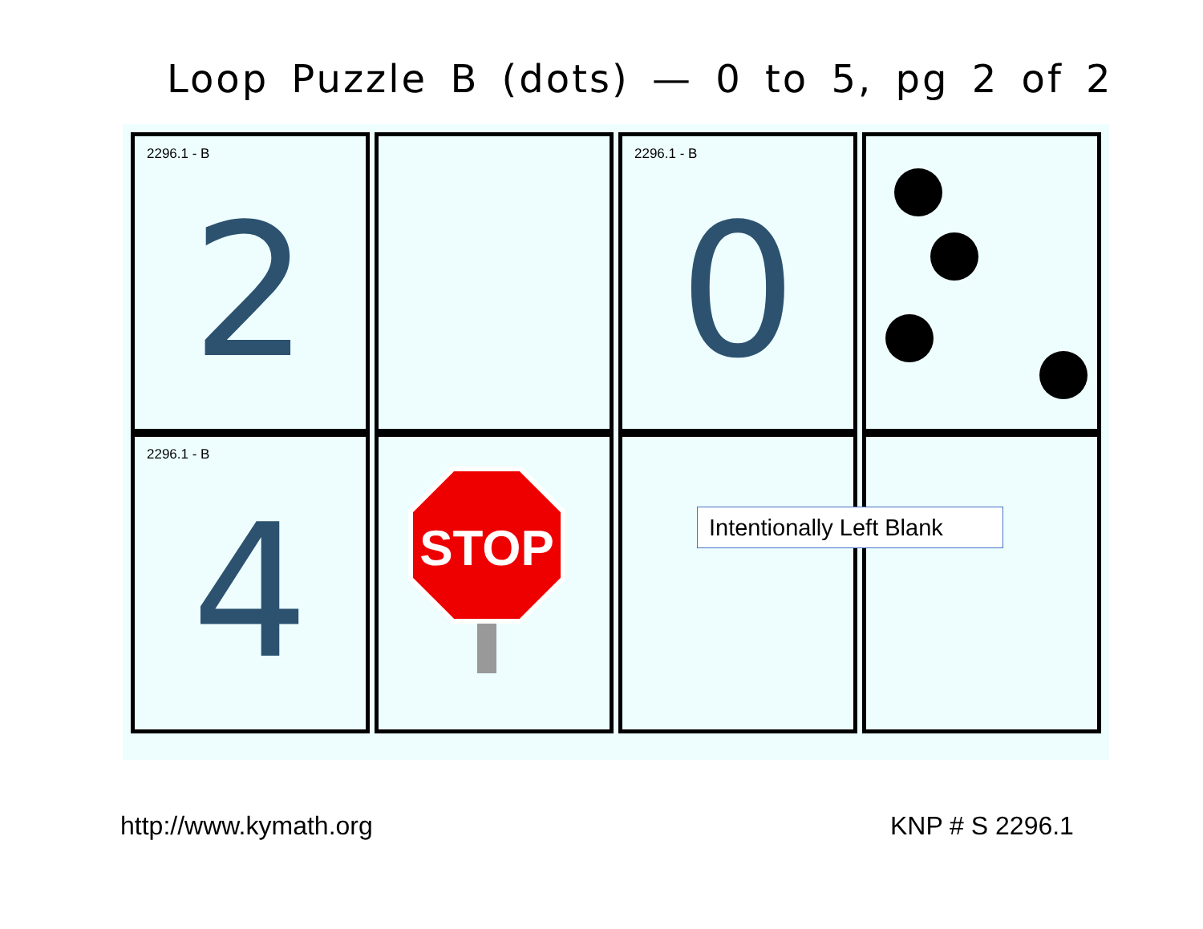Loop Puzzle B (dots) — 0 to 5, pg 2 of 2
2296.1 - B
2
2296.1 - B
0
2296.1 - B
4
STOP
Intentionally Left Blank
http://www.kymath.org KNP # S 2296.1